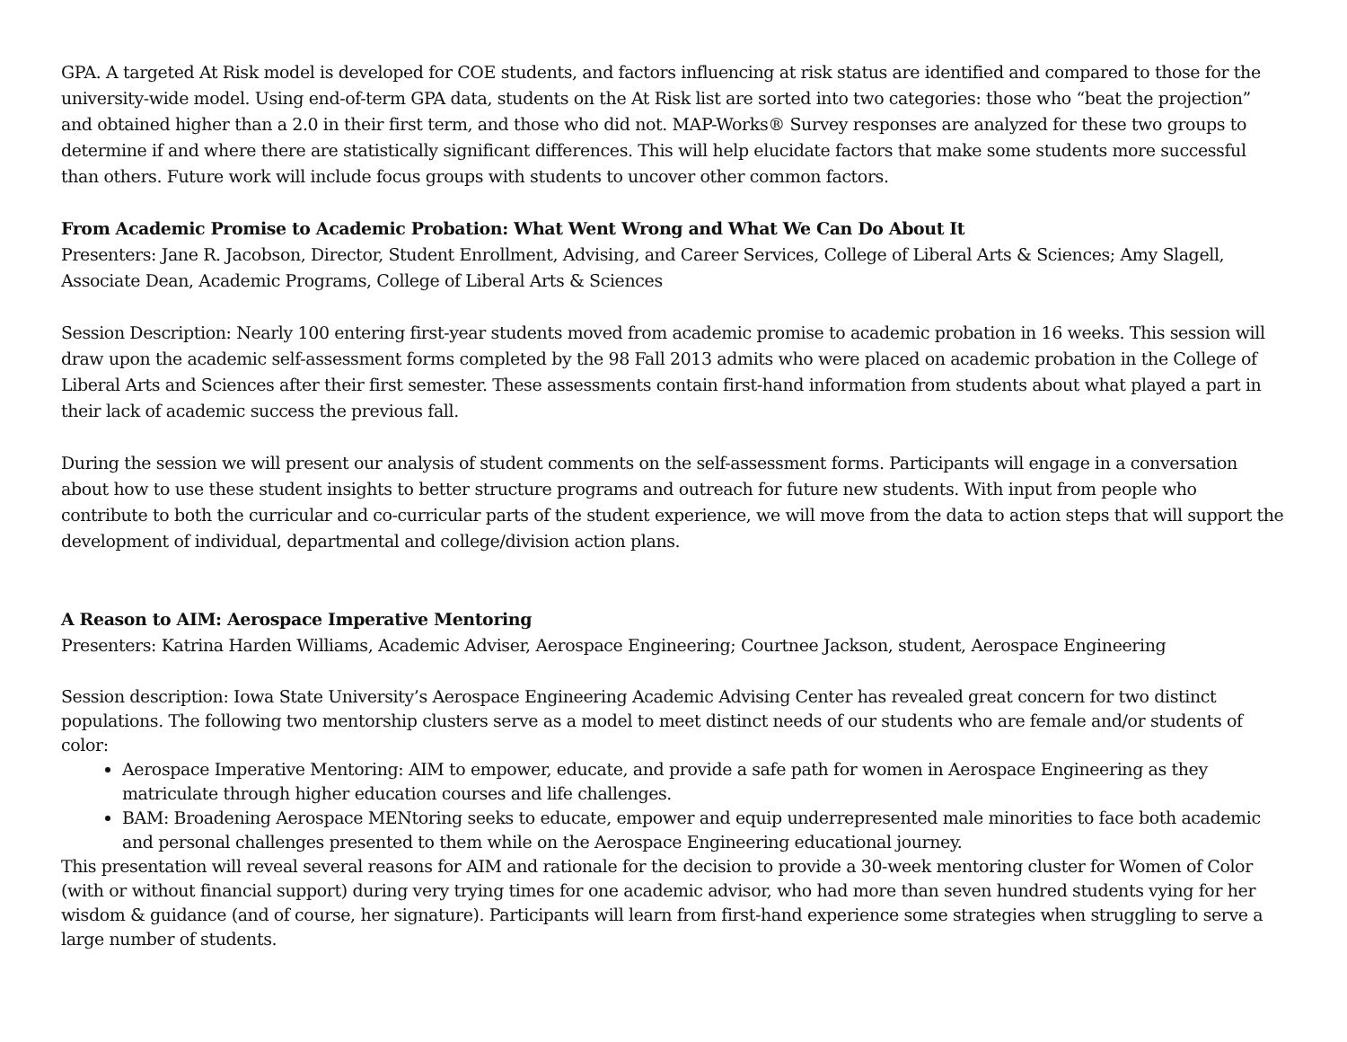GPA. A targeted At Risk model is developed for COE students, and factors influencing at risk status are identified and compared to those for the university-wide model. Using end-of-term GPA data, students on the At Risk list are sorted into two categories: those who “beat the projection” and obtained higher than a 2.0 in their first term, and those who did not. MAP-Works® Survey responses are analyzed for these two groups to determine if and where there are statistically significant differences. This will help elucidate factors that make some students more successful than others. Future work will include focus groups with students to uncover other common factors.
From Academic Promise to Academic Probation: What Went Wrong and What We Can Do About It
Presenters: Jane R. Jacobson, Director, Student Enrollment, Advising, and Career Services, College of Liberal Arts & Sciences; Amy Slagell, Associate Dean, Academic Programs, College of Liberal Arts & Sciences
Session Description: Nearly 100 entering first-year students moved from academic promise to academic probation in 16 weeks. This session will draw upon the academic self-assessment forms completed by the 98 Fall 2013 admits who were placed on academic probation in the College of Liberal Arts and Sciences after their first semester. These assessments contain first-hand information from students about what played a part in their lack of academic success the previous fall.
During the session we will present our analysis of student comments on the self-assessment forms. Participants will engage in a conversation about how to use these student insights to better structure programs and outreach for future new students. With input from people who contribute to both the curricular and co-curricular parts of the student experience, we will move from the data to action steps that will support the development of individual, departmental and college/division action plans.
A Reason to AIM: Aerospace Imperative Mentoring
Presenters: Katrina Harden Williams, Academic Adviser, Aerospace Engineering; Courtnee Jackson, student, Aerospace Engineering
Session description: Iowa State University’s Aerospace Engineering Academic Advising Center has revealed great concern for two distinct populations. The following two mentorship clusters serve as a model to meet distinct needs of our students who are female and/or students of color:
Aerospace Imperative Mentoring: AIM to empower, educate, and provide a safe path for women in Aerospace Engineering as they matriculate through higher education courses and life challenges.
BAM: Broadening Aerospace MENtoring seeks to educate, empower and equip underrepresented male minorities to face both academic and personal challenges presented to them while on the Aerospace Engineering educational journey.
This presentation will reveal several reasons for AIM and rationale for the decision to provide a 30-week mentoring cluster for Women of Color (with or without financial support) during very trying times for one academic advisor, who had more than seven hundred students vying for her wisdom & guidance (and of course, her signature). Participants will learn from first-hand experience some strategies when struggling to serve a large number of students.